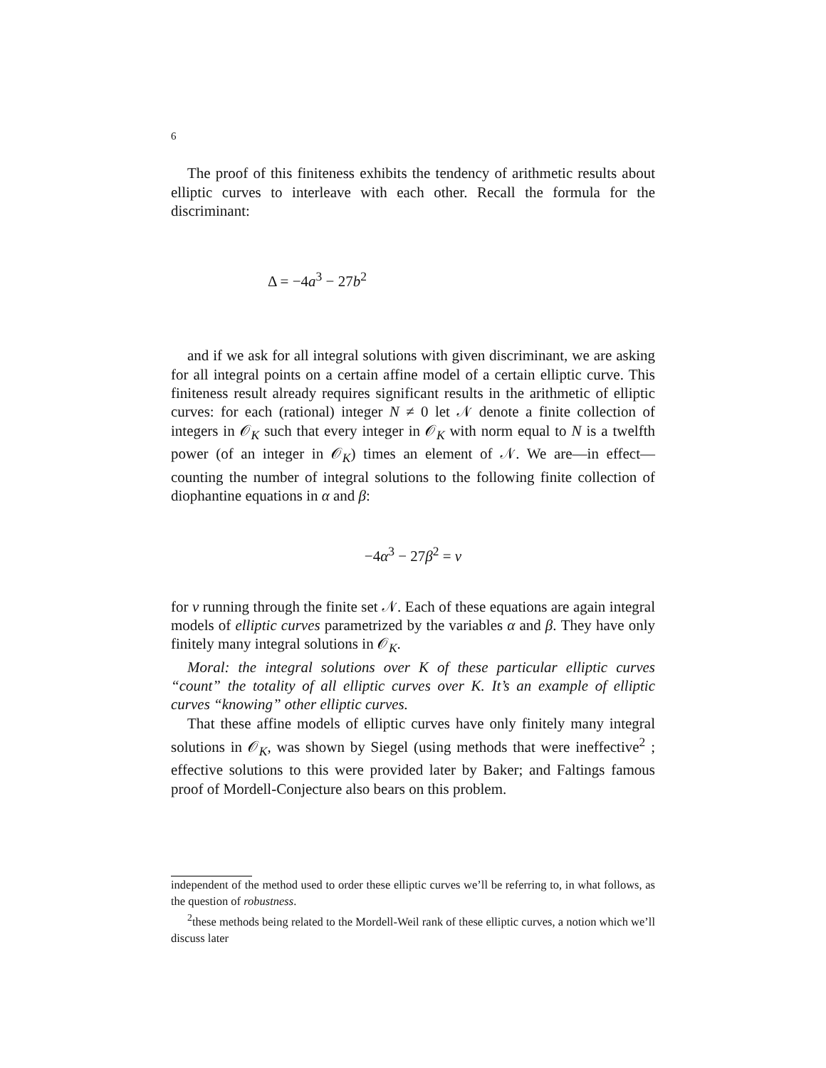6
The proof of this finiteness exhibits the tendency of arithmetic results about elliptic curves to interleave with each other. Recall the formula for the discriminant:
Δ = −4a<sup>3</sup> − 27b<sup>2</sup>
and if we ask for all integral solutions with given discriminant, we are asking for all integral points on a certain affine model of a certain elliptic curve. This finiteness result already requires significant results in the arithmetic of elliptic curves: for each (rational) integer N ≠ 0 let 𝒩 denote a finite collection of integers in 𝒪<sub>K</sub> such that every integer in 𝒪<sub>K</sub> with norm equal to N is a twelfth power (of an integer in 𝒪<sub>K</sub>) times an element of 𝒩. We are—in effect—counting the number of integral solutions to the following finite collection of diophantine equations in α and β:
−4α<sup>3</sup> − 27β<sup>2</sup> = ν
for ν running through the finite set 𝒩. Each of these equations are again integral models of elliptic curves parametrized by the variables α and β. They have only finitely many integral solutions in 𝒪<sub>K</sub>.
Moral: the integral solutions over K of these particular elliptic curves “count” the totality of all elliptic curves over K. It’s an example of elliptic curves “knowing” other elliptic curves.
That these affine models of elliptic curves have only finitely many integral solutions in 𝒪<sub>K</sub>, was shown by Siegel (using methods that were ineffective<sup>2</sup> ; effective solutions to this were provided later by Baker; and Faltings famous proof of Mordell-Conjecture also bears on this problem.
independent of the method used to order these elliptic curves we’ll be referring to, in what follows, as the question of robustness.
<sup>2</sup> these methods being related to the Mordell-Weil rank of these elliptic curves, a notion which we’ll discuss later